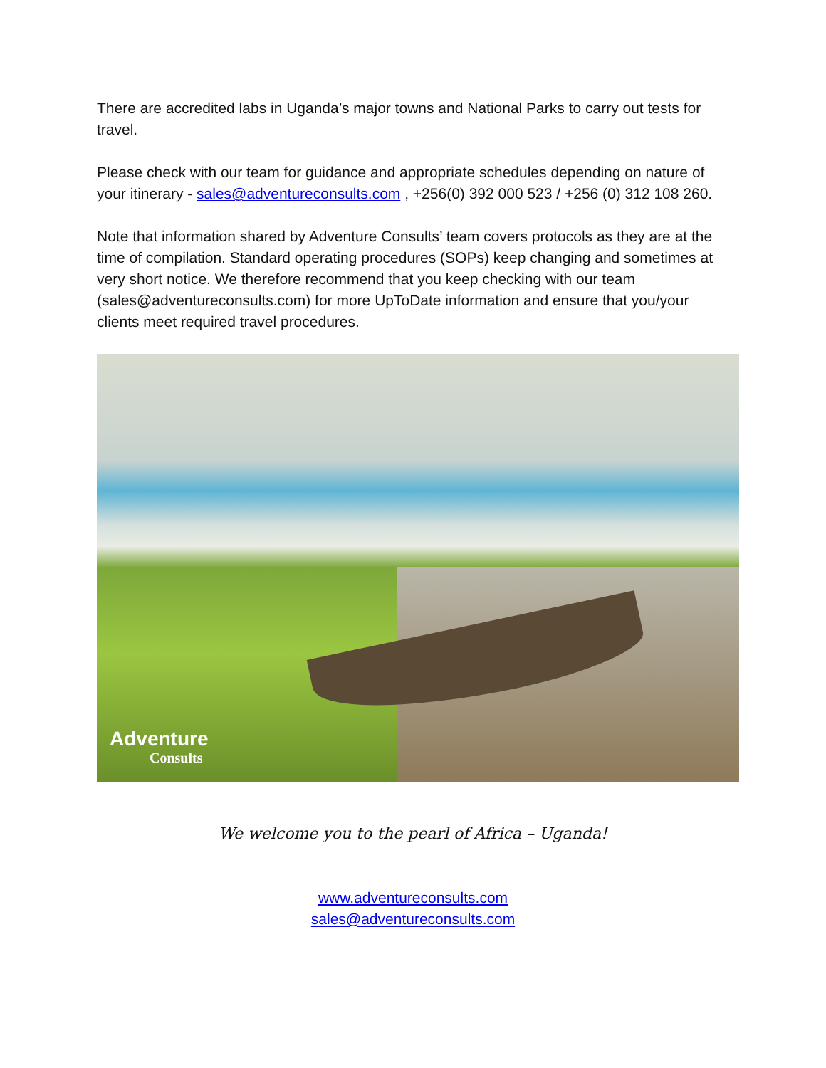There are accredited labs in Uganda’s major towns and National Parks to carry out tests for travel.
Please check with our team for guidance and appropriate schedules depending on nature of your itinerary - sales@adventureconsults.com , +256(0) 392 000 523 / +256 (0) 312 108 260.
Note that information shared by Adventure Consults’ team covers protocols as they are at the time of compilation. Standard operating procedures (SOPs) keep changing and sometimes at very short notice. We therefore recommend that you keep checking with our team (sales@adventureconsults.com) for more UpToDate information and ensure that you/your clients meet required travel procedures.
Adventure
Consults
We welcome you to the pearl of Africa – Uganda!
www.adventureconsults.com
sales@adventureconsults.com